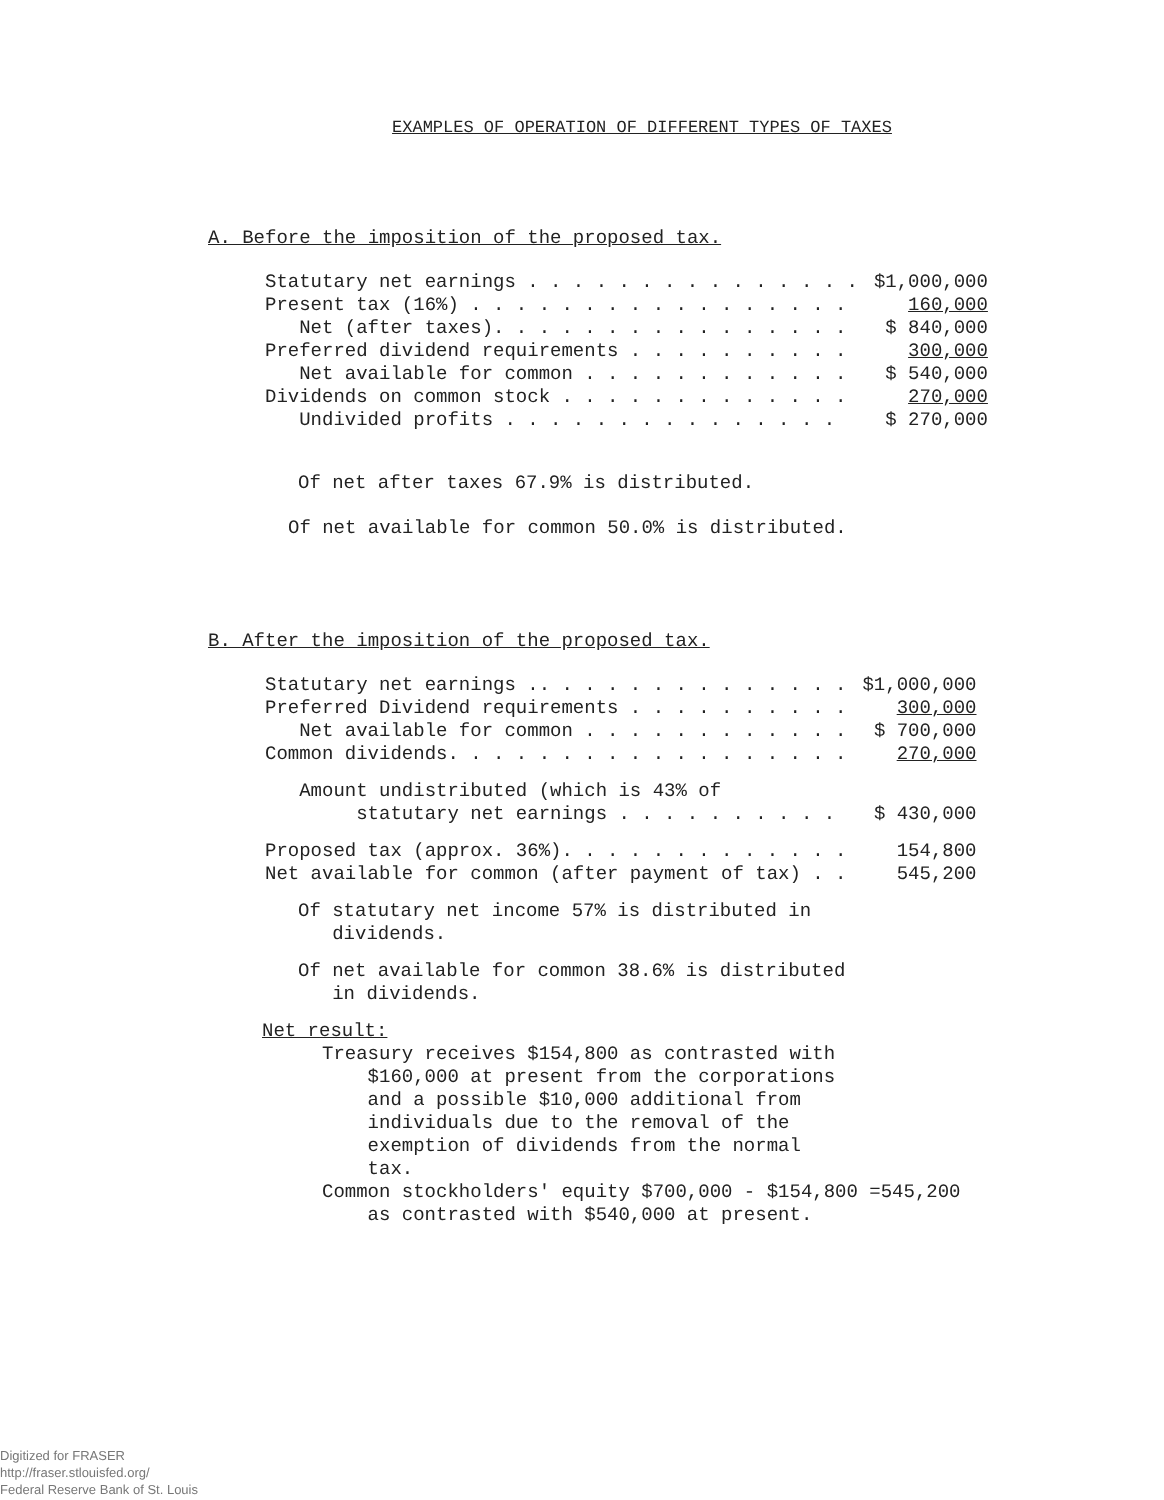EXAMPLES OF OPERATION OF DIFFERENT TYPES OF TAXES
A. Before the imposition of the proposed tax.
| Statutary net earnings . . . . . . . . . . . . . . . | $1,000,000 |
| Present tax (16%) . . . . . . . . . . . . . . . . . | 160,000 |
| Net (after taxes). . . . . . . . . . . . . . . . | $ 840,000 |
| Preferred dividend requirements . . . . . . . . . . | 300,000 |
| Net available for common . . . . . . . . . . . . | $ 540,000 |
| Dividends on common stock . . . . . . . . . . . . . | 270,000 |
| Undivided profits . . . . . . . . . . . . . . . | $ 270,000 |
Of net after taxes 67.9% is distributed.
Of net available for common 50.0% is distributed.
B. After the imposition of the proposed tax.
| Statutary net earnings .. . . . . . . . . . . . . . | $1,000,000 |
| Preferred Dividend requirements . . . . . . . . . . | 300,000 |
| Net available for common . . . . . . . . . . . . | $ 700,000 |
| Common dividends. . . . . . . . . . . . . . . . . . | 270,000 |
| Amount undistributed (which is 43% of | |
| statutary net earnings . . . . . . . . . . | $ 430,000 |
| Proposed tax (approx. 36%). . . . . . . . . . . . . | 154,800 |
| Net available for common (after payment of tax) . . | 545,200 |
Of statutary net income 57% is distributed in
dividends.
Of net available for common 38.6% is distributed
in dividends.
Net result:
Treasury receives $154,800 as contrasted with
$160,000 at present from the corporations
and a possible $10,000 additional from
individuals due to the removal of the
exemption of dividends from the normal
tax.
Common stockholders' equity $700,000 - $154,800 =545,200
as contrasted with $540,000 at present.
Digitized for FRASER
http://fraser.stlouisfed.org/
Federal Reserve Bank of St. Louis